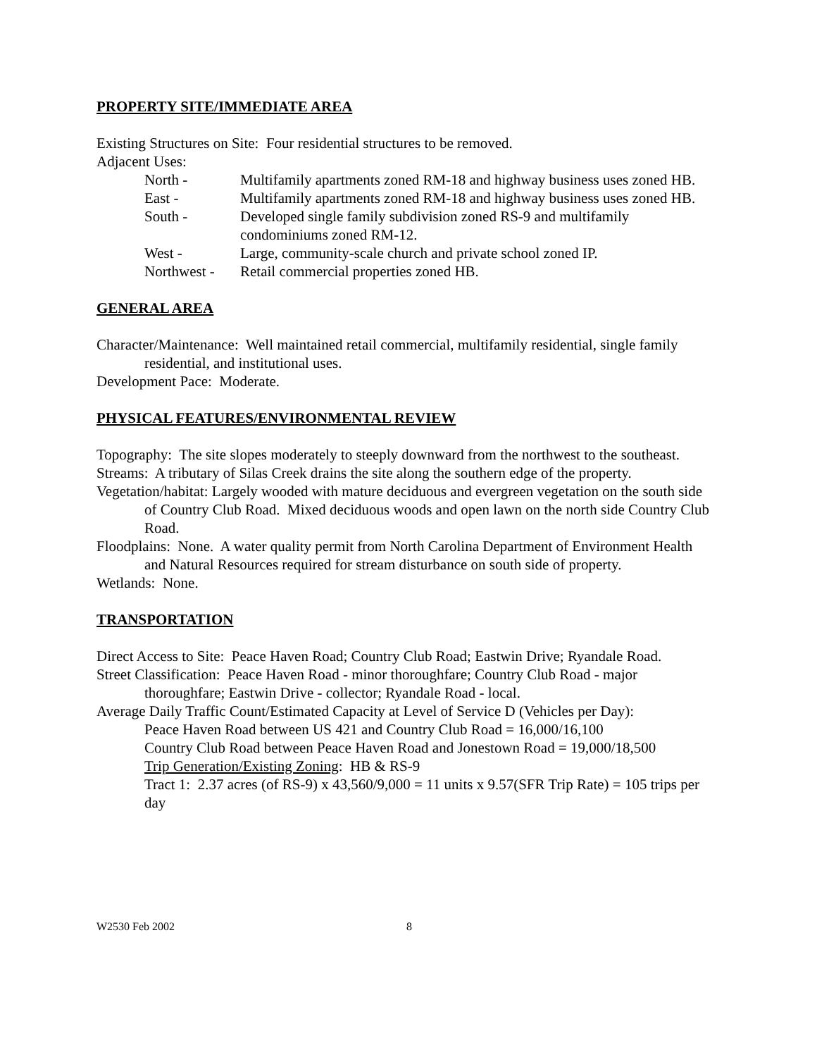PROPERTY SITE/IMMEDIATE AREA
Existing Structures on Site: Four residential structures to be removed.
Adjacent Uses:
North -
Multifamily apartments zoned RM-18 and highway business uses zoned HB.
East -
Multifamily apartments zoned RM-18 and highway business uses zoned HB.
South -
Developed single family subdivision zoned RS-9 and multifamily condominiums zoned RM-12.
West -
Large, community-scale church and private school zoned IP.
Northwest -
Retail commercial properties zoned HB.
GENERAL AREA
Character/Maintenance: Well maintained retail commercial, multifamily residential, single family residential, and institutional uses.
Development Pace: Moderate.
PHYSICAL FEATURES/ENVIRONMENTAL REVIEW
Topography: The site slopes moderately to steeply downward from the northwest to the southeast.
Streams: A tributary of Silas Creek drains the site along the southern edge of the property.
Vegetation/habitat: Largely wooded with mature deciduous and evergreen vegetation on the south side of Country Club Road. Mixed deciduous woods and open lawn on the north side Country Club Road.
Floodplains: None. A water quality permit from North Carolina Department of Environment Health and Natural Resources required for stream disturbance on south side of property.
Wetlands: None.
TRANSPORTATION
Direct Access to Site: Peace Haven Road; Country Club Road; Eastwin Drive; Ryandale Road.
Street Classification: Peace Haven Road - minor thoroughfare; Country Club Road - major thoroughfare; Eastwin Drive - collector; Ryandale Road - local.
Average Daily Traffic Count/Estimated Capacity at Level of Service D (Vehicles per Day):
Peace Haven Road between US 421 and Country Club Road = 16,000/16,100
Country Club Road between Peace Haven Road and Jonestown Road = 19,000/18,500
Trip Generation/Existing Zoning: HB & RS-9
Tract 1: 2.37 acres (of RS-9) x 43,560/9,000 = 11 units x 9.57(SFR Trip Rate) = 105 trips per day
W2530 Feb 2002 8